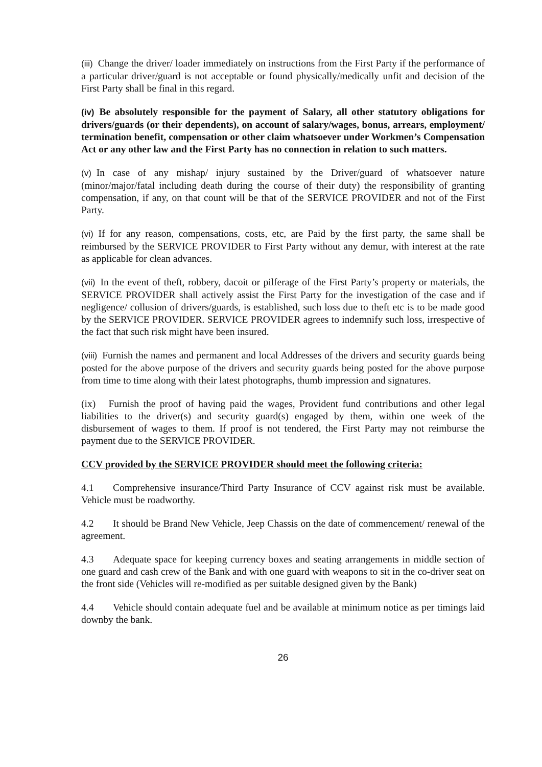(iii) Change the driver/ loader immediately on instructions from the First Party if the performance of a particular driver/guard is not acceptable or found physically/medically unfit and decision of the First Party shall be final in this regard.
(iv) Be absolutely responsible for the payment of Salary, all other statutory obligations for drivers/guards (or their dependents), on account of salary/wages, bonus, arrears, employment/ termination benefit, compensation or other claim whatsoever under Workmen’s Compensation Act or any other law and the First Party has no connection in relation to such matters.
(v) In case of any mishap/ injury sustained by the Driver/guard of whatsoever nature (minor/major/fatal including death during the course of their duty) the responsibility of granting compensation, if any, on that count will be that of the SERVICE PROVIDER and not of the First Party.
(vi) If for any reason, compensations, costs, etc, are Paid by the first party, the same shall be reimbursed by the SERVICE PROVIDER to First Party without any demur, with interest at the rate as applicable for clean advances.
(vii) In the event of theft, robbery, dacoit or pilferage of the First Party’s property or materials, the SERVICE PROVIDER shall actively assist the First Party for the investigation of the case and if negligence/ collusion of drivers/guards, is established, such loss due to theft etc is to be made good by the SERVICE PROVIDER. SERVICE PROVIDER agrees to indemnify such loss, irrespective of the fact that such risk might have been insured.
(viii) Furnish the names and permanent and local Addresses of the drivers and security guards being posted for the above purpose of the drivers and security guards being posted for the above purpose from time to time along with their latest photographs, thumb impression and signatures.
(ix) Furnish the proof of having paid the wages, Provident fund contributions and other legal liabilities to the driver(s) and security guard(s) engaged by them, within one week of the disbursement of wages to them. If proof is not tendered, the First Party may not reimburse the payment due to the SERVICE PROVIDER.
CCV provided by the SERVICE PROVIDER should meet the following criteria:
4.1 Comprehensive insurance/Third Party Insurance of CCV against risk must be available. Vehicle must be roadworthy.
4.2 It should be Brand New Vehicle, Jeep Chassis on the date of commencement/ renewal of the agreement.
4.3 Adequate space for keeping currency boxes and seating arrangements in middle section of one guard and cash crew of the Bank and with one guard with weapons to sit in the co-driver seat on the front side (Vehicles will re-modified as per suitable designed given by the Bank)
4.4 Vehicle should contain adequate fuel and be available at minimum notice as per timings laid downby the bank.
26